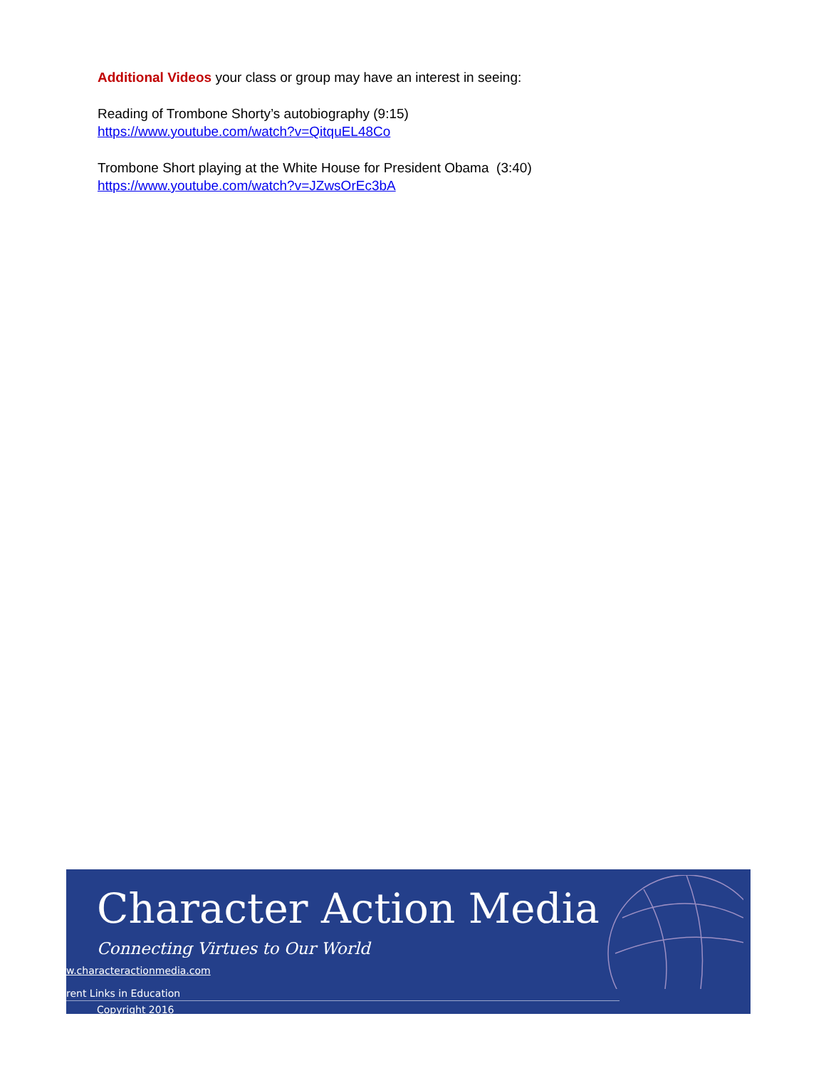Additional Videos your class or group may have an interest in seeing:
Reading of Trombone Shorty’s autobiography (9:15)
https://www.youtube.com/watch?v=QitquEL48Co
Trombone Short playing at the White House for President Obama (3:40)
https://www.youtube.com/watch?v=JZwsOrEc3bA
Character Action Media
Connecting Virtues to Our World
w.characteractionmedia.com
rent Links in Education
Copyright 2016